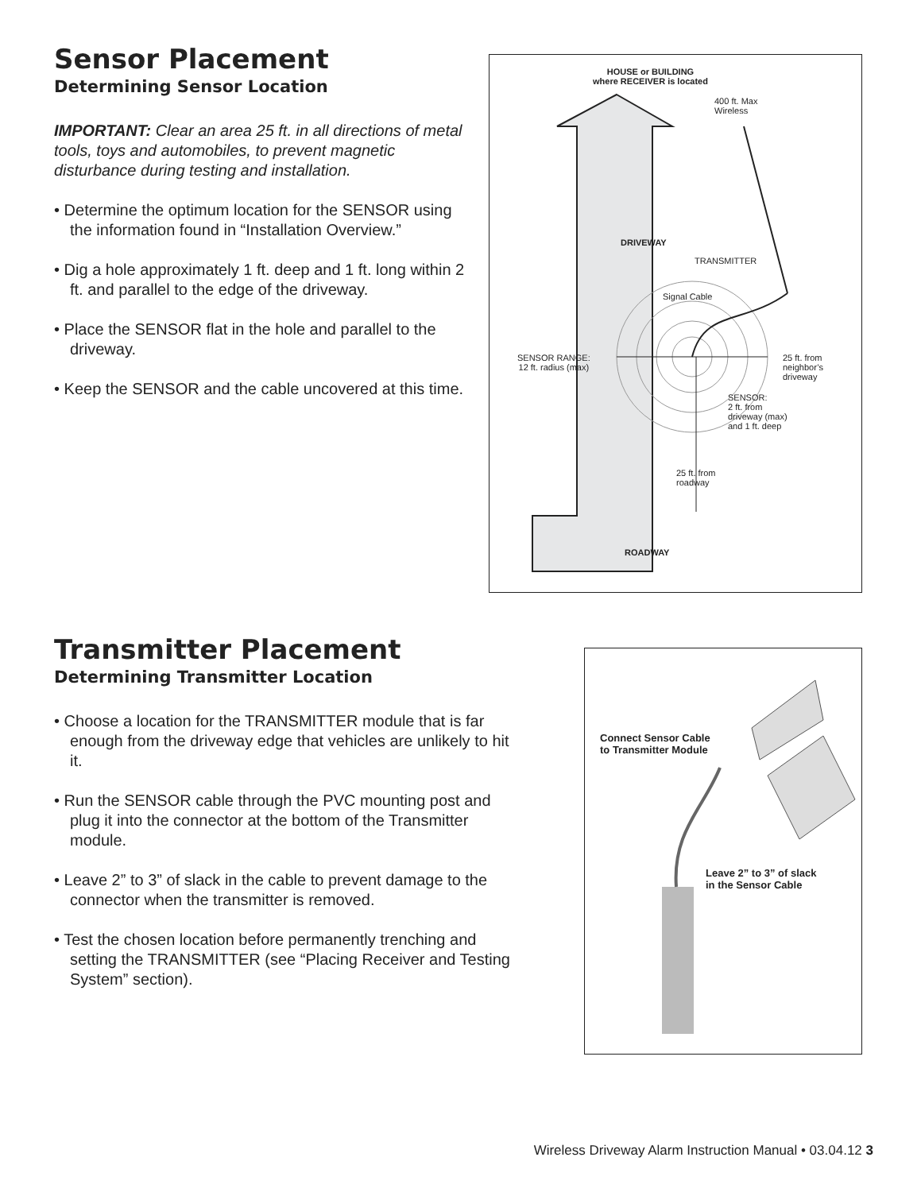Sensor Placement
Determining Sensor Location
IMPORTANT: Clear an area 25 ft. in all directions of metal tools, toys and automobiles, to prevent magnetic disturbance during testing and installation.
• Determine the optimum location for the SENSOR using the information found in “Installation Overview.”
• Dig a hole approximately 1 ft. deep and 1 ft. long within 2 ft. and parallel to the edge of the driveway.
• Place the SENSOR flat in the hole and parallel to the driveway.
• Keep the SENSOR and the cable uncovered at this time.
HOUSE or BUILDING
where RECEIVER is located
400 ft. Max
Wireless
DRIVEWAY
TRANSMITTER
Signal Cable
SENSOR RANGE:
12 ft. radius (max)
25 ft. from
neighbor’s
driveway
SENSOR:
2 ft. from
driveway (max)
and 1 ft. deep
25 ft. from
roadway
ROADWAY
Transmitter Placement
Determining Transmitter Location
• Choose a location for the TRANSMITTER module that is far enough from the driveway edge that vehicles are unlikely to hit it.
• Run the SENSOR cable through the PVC mounting post and plug it into the connector at the bottom of the Transmitter module.
• Leave 2” to 3” of slack in the cable to prevent damage to the connector when the transmitter is removed.
• Test the chosen location before permanently trenching and setting the TRANSMITTER (see “Placing Receiver and Testing System” section).
Connect Sensor Cable
to Transmitter Module
Leave 2” to 3” of slack
in the Sensor Cable
Wireless Driveway Alarm Instruction Manual • 03.04.12 3